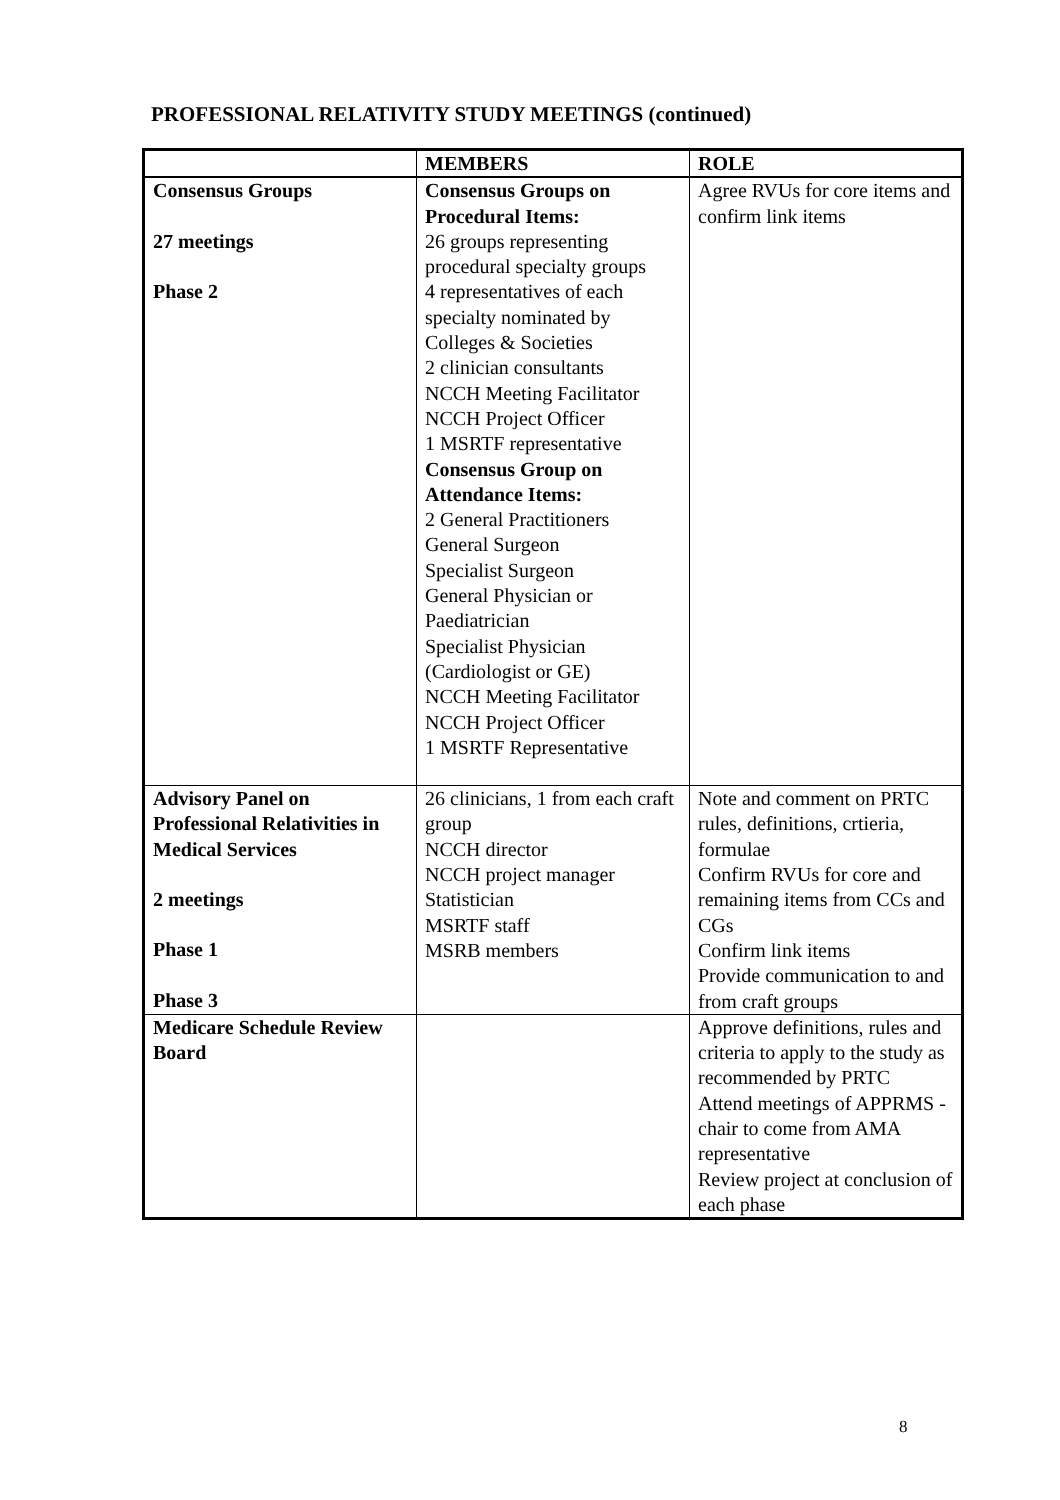PROFESSIONAL RELATIVITY STUDY MEETINGS (continued)
| | MEMBERS | ROLE |
| --- | --- | --- |
| Consensus Groups 27 meetings Phase 2 | Consensus Groups on Procedural Items: 26 groups representing procedural specialty groups 4 representatives of each specialty nominated by Colleges & Societies 2 clinician consultants NCCH Meeting Facilitator NCCH Project Officer 1 MSRTF representative Consensus Group on Attendance Items: 2 General Practitioners General Surgeon Specialist Surgeon General Physician or Paediatrician Specialist Physician (Cardiologist or GE) NCCH Meeting Facilitator NCCH Project Officer 1 MSRTF Representative | Agree RVUs for core items and confirm link items |
| Advisory Panel on Professional Relativities in Medical Services 2 meetings Phase 1 Phase 3 | 26 clinicians, 1 from each craft group NCCH director NCCH project manager Statistician MSRTF staff MSRB members | Note and comment on PRTC rules, definitions, crtieria, formulae Confirm RVUs for core and remaining items from CCs and CGs Confirm link items Provide communication to and from craft groups |
| Medicare Schedule Review Board | | Approve definitions, rules and criteria to apply to the study as recommended by PRTC Attend meetings of APPRMS - chair to come from AMA representative Review project at conclusion of each phase |
8